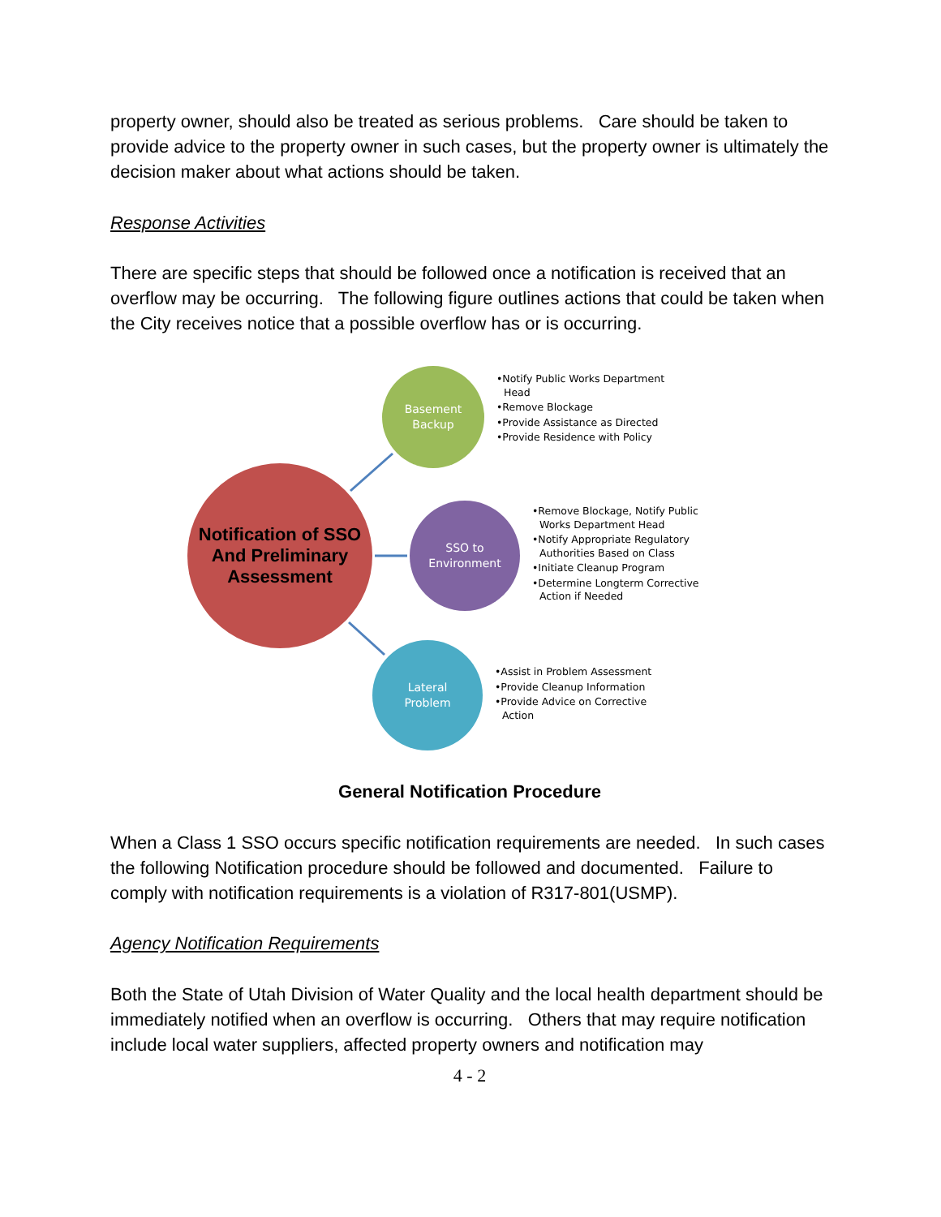property owner, should also be treated as serious problems. Care should be taken to provide advice to the property owner in such cases, but the property owner is ultimately the decision maker about what actions should be taken.
Response Activities
There are specific steps that should be followed once a notification is received that an overflow may be occurring. The following figure outlines actions that could be taken when the City receives notice that a possible overflow has or is occurring.
Notification of SSO
And Preliminary
Assessment
Basement
Backup
SSO to
Environment
Lateral
Problem
•Notify Public Works Department Head
•Remove Blockage
•Provide Assistance as Directed
•Provide Residence with Policy
•Remove Blockage, Notify Public Works Department Head
•Notify Appropriate Regulatory Authorities Based on Class
•Initiate Cleanup Program
•Determine Longterm Corrective Action if Needed
•Assist in Problem Assessment
•Provide Cleanup Information
•Provide Advice on Corrective Action
General Notification Procedure
When a Class 1 SSO occurs specific notification requirements are needed. In such cases the following Notification procedure should be followed and documented. Failure to comply with notification requirements is a violation of R317-801(USMP).
Agency Notification Requirements
Both the State of Utah Division of Water Quality and the local health department should be immediately notified when an overflow is occurring. Others that may require notification include local water suppliers, affected property owners and notification may
4 - 2